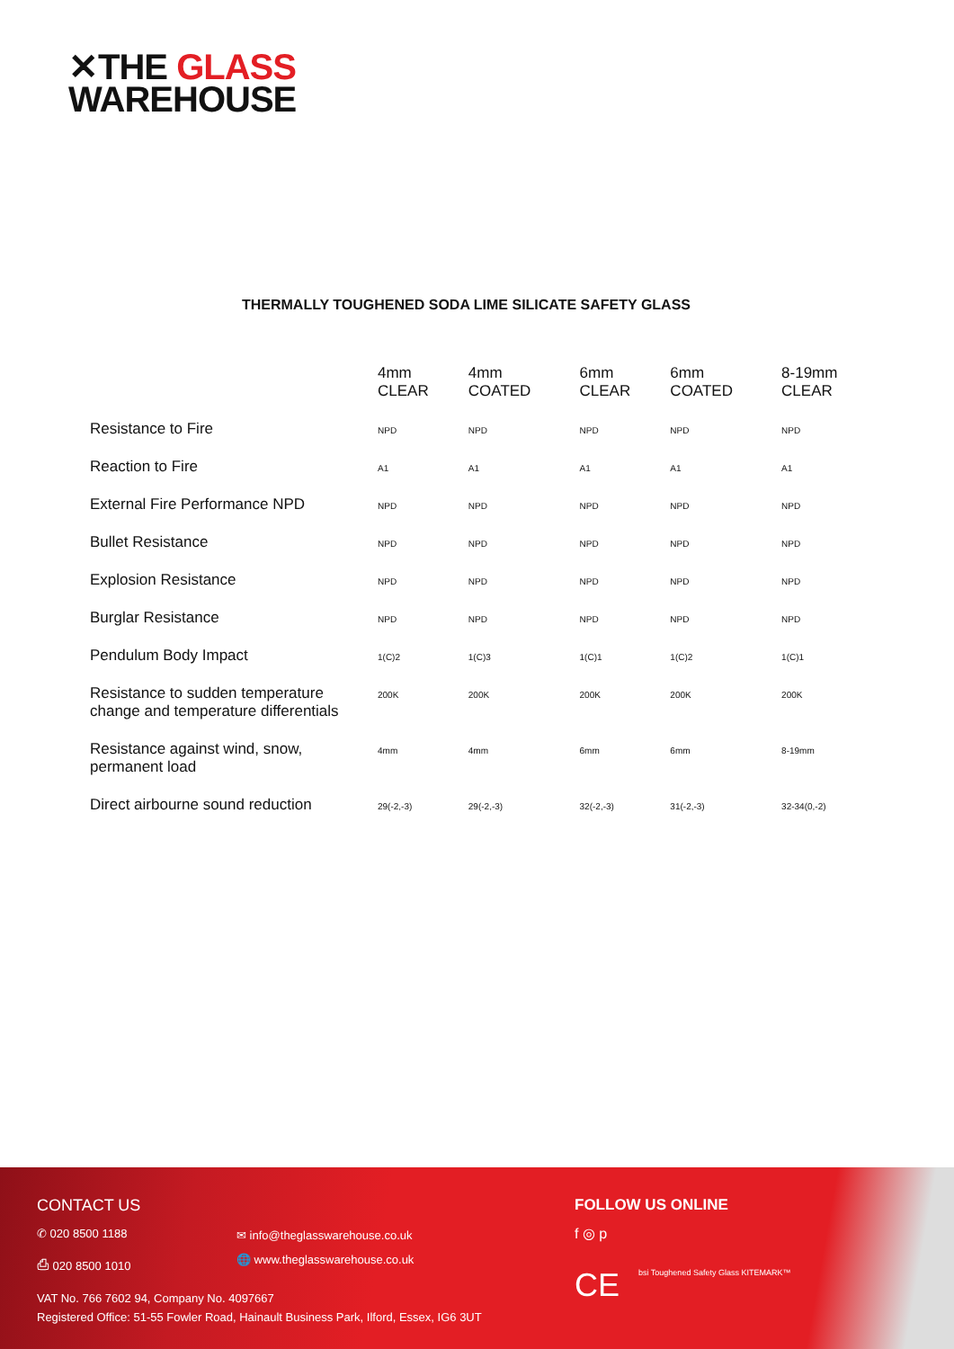✕THE GLASS
WAREHOUSE
THERMALLY TOUGHENED SODA LIME SILICATE SAFETY GLASS
| | 4mm CLEAR | 4mm COATED | 6mm CLEAR | 6mm COATED | 8-19mm CLEAR |
| --- | --- | --- | --- | --- | --- |
| Resistance to Fire | NPD | NPD | NPD | NPD | NPD |
| Reaction to Fire | A1 | A1 | A1 | A1 | A1 |
| External Fire Performance NPD | NPD | NPD | NPD | NPD | NPD |
| Bullet Resistance | NPD | NPD | NPD | NPD | NPD |
| Explosion Resistance | NPD | NPD | NPD | NPD | NPD |
| Burglar Resistance | NPD | NPD | NPD | NPD | NPD |
| Pendulum Body Impact | 1(C)2 | 1(C)3 | 1(C)1 | 1(C)2 | 1(C)1 |
| Resistance to sudden temperature change and temperature differentials | 200K | 200K | 200K | 200K | 200K |
| Resistance against wind, snow, permanent load | 4mm | 4mm | 6mm | 6mm | 8-19mm |
| Direct airbourne sound reduction | 29(-2,-3) | 29(-2,-3) | 32(-2,-3) | 31(-2,-3) | 32-34(0,-2) |
CONTACT US
✆ 020 8500 1188
⎙ 020 8500 1010
✉ info@theglasswarehouse.co.uk
🌐 www.theglasswarehouse.co.uk
FOLLOW US ONLINE
f ◎ p
CE
bsi Toughened Safety Glass KITEMARK™
VAT No. 766 7602 94, Company No. 4097667
Registered Office: 51-55 Fowler Road, Hainault Business Park, Ilford, Essex, IG6 3UT